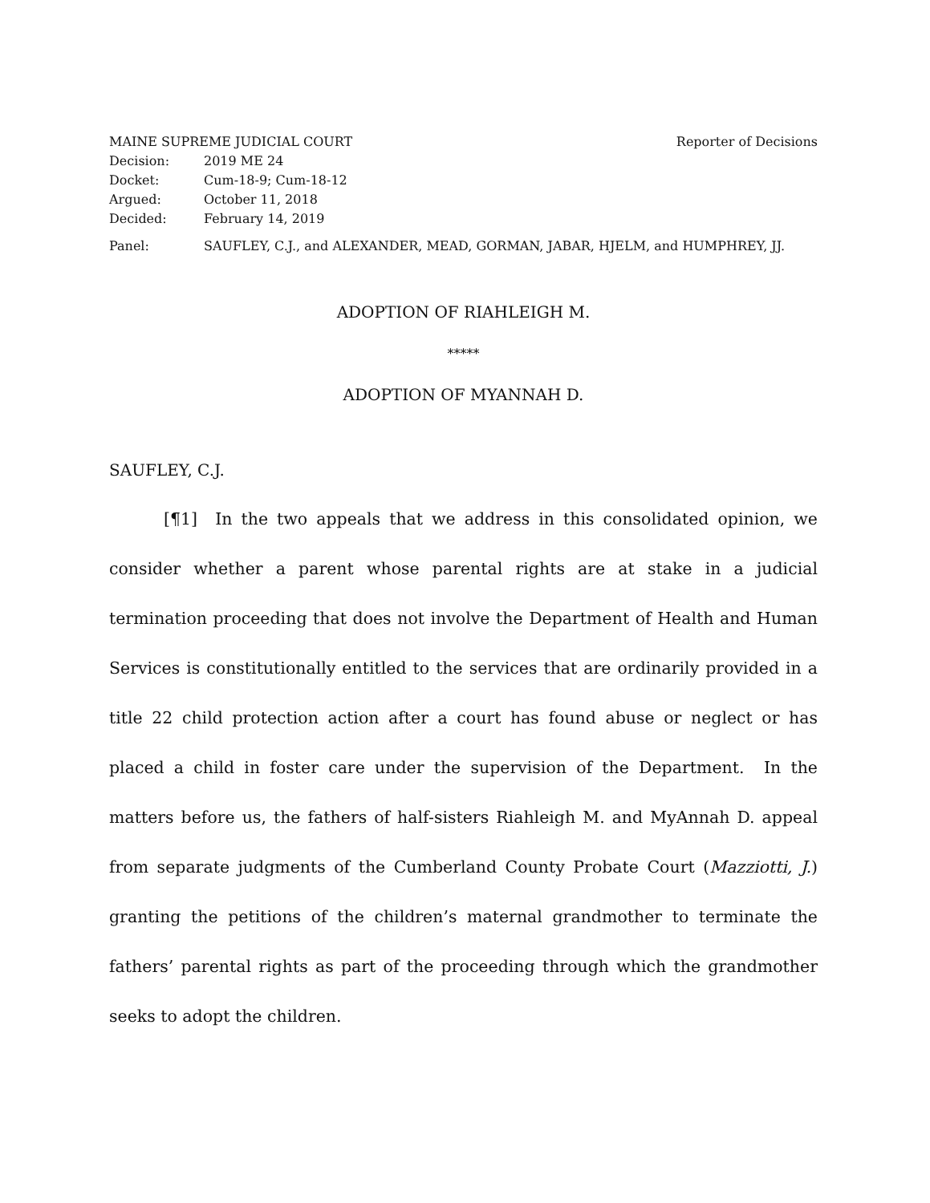MAINE SUPREME JUDICIAL COURT Reporter of Decisions
Decision: 2019 ME 24
Docket: Cum-18-9; Cum-18-12
Argued: October 11, 2018
Decided: February 14, 2019
Panel: SAUFLEY, C.J., and ALEXANDER, MEAD, GORMAN, JABAR, HJELM, and HUMPHREY, JJ.
ADOPTION OF RIAHLEIGH M.
*****
ADOPTION OF MYANNAH D.
SAUFLEY, C.J.
[¶1] In the two appeals that we address in this consolidated opinion, we consider whether a parent whose parental rights are at stake in a judicial termination proceeding that does not involve the Department of Health and Human Services is constitutionally entitled to the services that are ordinarily provided in a title 22 child protection action after a court has found abuse or neglect or has placed a child in foster care under the supervision of the Department. In the matters before us, the fathers of half-sisters Riahleigh M. and MyAnnah D. appeal from separate judgments of the Cumberland County Probate Court (Mazziotti, J.) granting the petitions of the children’s maternal grandmother to terminate the fathers’ parental rights as part of the proceeding through which the grandmother seeks to adopt the children.